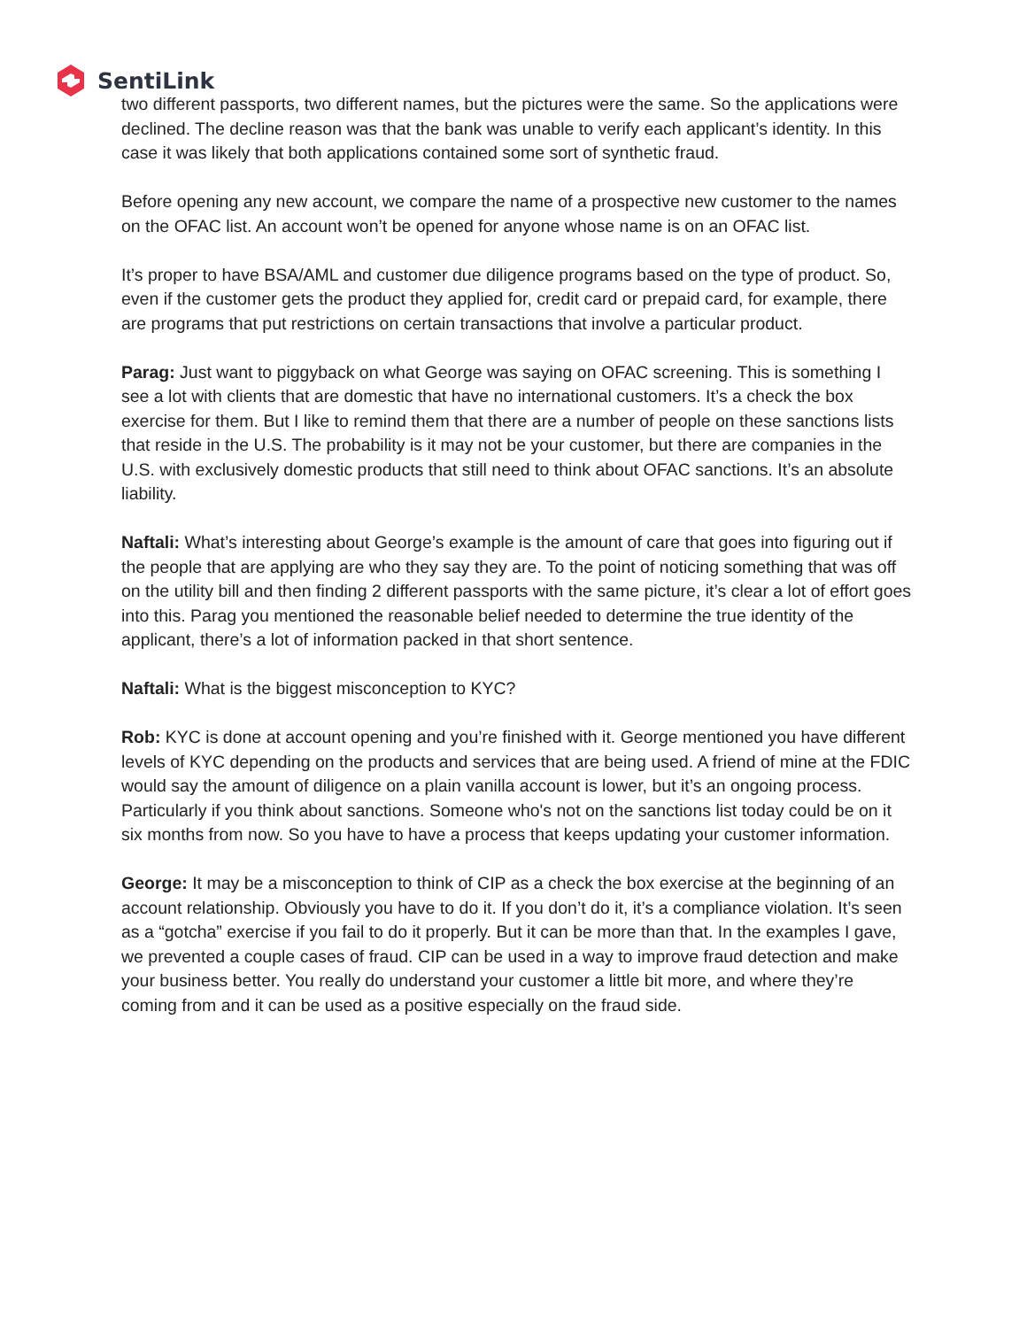SentiLink
two different passports, two different names, but the pictures were the same. So the applications were declined. The decline reason was that the bank was unable to verify each applicant’s identity. In this case it was likely that both applications contained some sort of synthetic fraud.
Before opening any new account, we compare the name of a prospective new customer to the names on the OFAC list. An account won’t be opened for anyone whose name is on an OFAC list.
It’s proper to have BSA/AML and customer due diligence programs based on the type of product. So, even if the customer gets the product they applied for, credit card or prepaid card, for example, there are programs that put restrictions on certain transactions that involve a particular product.
Parag: Just want to piggyback on what George was saying on OFAC screening. This is something I see a lot with clients that are domestic that have no international customers. It’s a check the box exercise for them. But I like to remind them that there are a number of people on these sanctions lists that reside in the U.S. The probability is it may not be your customer, but there are companies in the U.S. with exclusively domestic products that still need to think about OFAC sanctions. It’s an absolute liability.
Naftali: What’s interesting about George’s example is the amount of care that goes into figuring out if the people that are applying are who they say they are. To the point of noticing something that was off on the utility bill and then finding 2 different passports with the same picture, it’s clear a lot of effort goes into this. Parag you mentioned the reasonable belief needed to determine the true identity of the applicant, there’s a lot of information packed in that short sentence.
Naftali: What is the biggest misconception to KYC?
Rob: KYC is done at account opening and you’re finished with it. George mentioned you have different levels of KYC depending on the products and services that are being used. A friend of mine at the FDIC would say the amount of diligence on a plain vanilla account is lower, but it’s an ongoing process. Particularly if you think about sanctions. Someone who's not on the sanctions list today could be on it six months from now. So you have to have a process that keeps updating your customer information.
George: It may be a misconception to think of CIP as a check the box exercise at the beginning of an account relationship. Obviously you have to do it. If you don’t do it, it’s a compliance violation. It’s seen as a “gotcha” exercise if you fail to do it properly. But it can be more than that. In the examples I gave, we prevented a couple cases of fraud. CIP can be used in a way to improve fraud detection and make your business better. You really do understand your customer a little bit more, and where they’re coming from and it can be used as a positive especially on the fraud side.